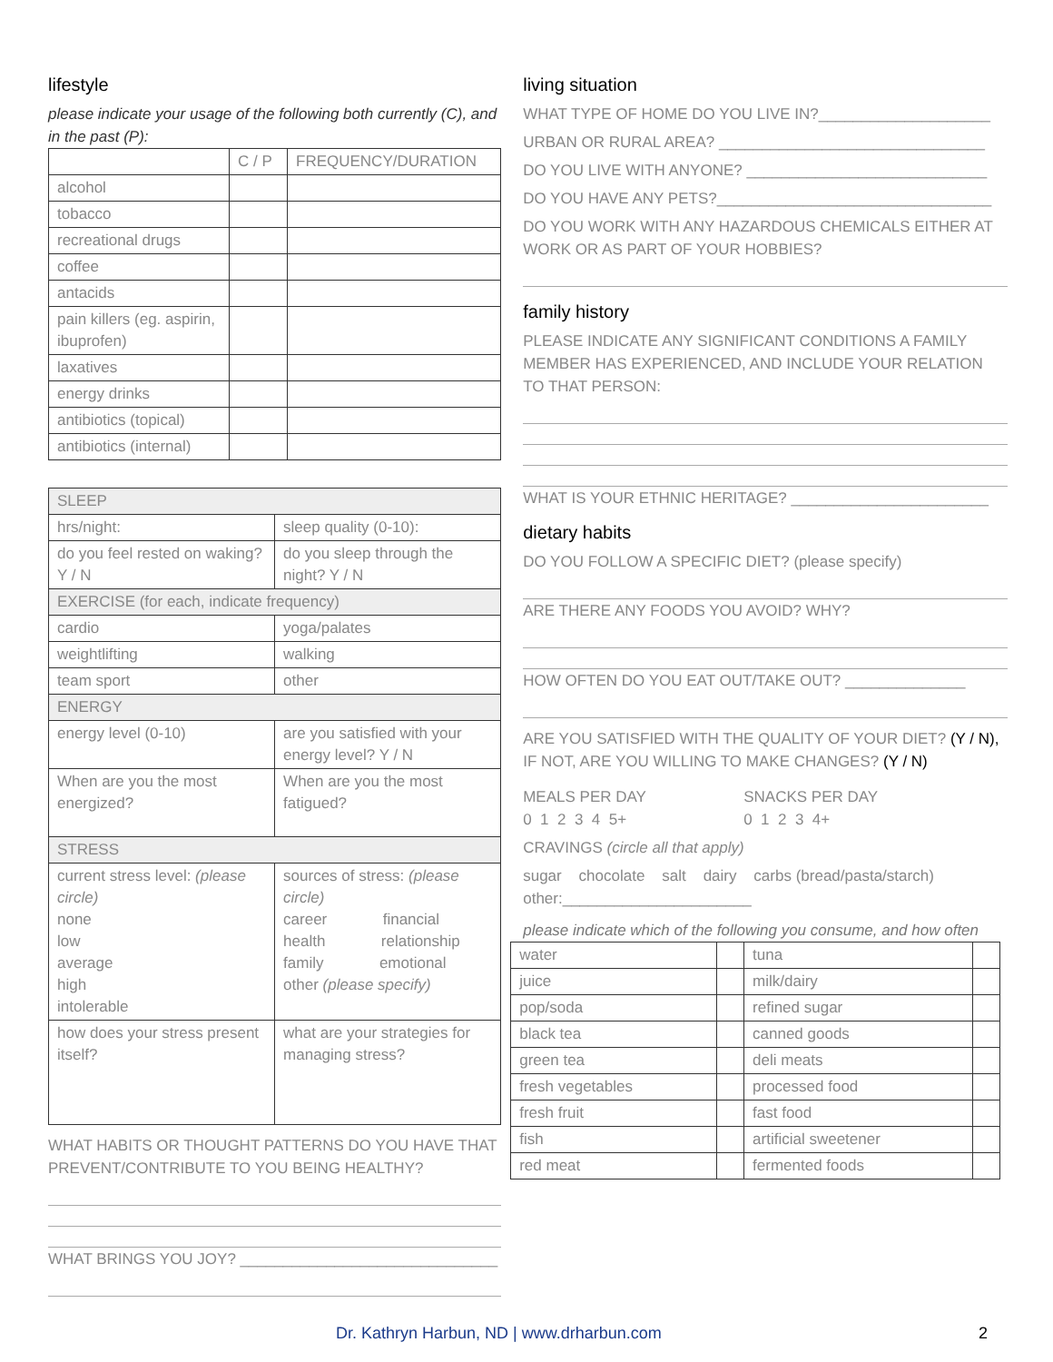lifestyle
please indicate your usage of the following both currently (C), and in the past (P):
| | C / P | FREQUENCY/DURATION |
| --- | --- | --- |
| alcohol | | |
| tobacco | | |
| recreational drugs | | |
| coffee | | |
| antacids | | |
| pain killers (eg. aspirin, ibuprofen) | | |
| laxatives | | |
| energy drinks | | |
| antibiotics (topical) | | |
| antibiotics (internal) | | |
| SLEEP | |
| hrs/night: | sleep quality (0-10): |
| do you feel rested on waking? Y / N | do you sleep through the night? Y / N |
| EXERCISE (for each, indicate frequency) | |
| cardio | yoga/palates |
| weightlifting | walking |
| team sport | other |
| ENERGY | |
| energy level (0-10) | are you satisfied with your energy level? Y / N |
| When are you the most energized? | When are you the most fatigued? |
| STRESS | |
| current stress level: (please circle) none low average high intolerable | sources of stress: (please circle) career financial health relationship family emotional other (please specify) |
| how does your stress present itself? | what are your strategies for managing stress? |
WHAT HABITS OR THOUGHT PATTERNS DO YOU HAVE THAT PREVENT/CONTRIBUTE TO YOU BEING HEALTHY?
WHAT BRINGS YOU JOY? ______________________________
living situation
WHAT TYPE OF HOME DO YOU LIVE IN?____________________
URBAN OR RURAL AREA? _______________________________
DO YOU LIVE WITH ANYONE? ____________________________
DO YOU HAVE ANY PETS?________________________________
DO YOU WORK WITH ANY HAZARDOUS CHEMICALS EITHER AT WORK OR AS PART OF YOUR HOBBIES?
family history
PLEASE INDICATE ANY SIGNIFICANT CONDITIONS A FAMILY MEMBER HAS EXPERIENCED, AND INCLUDE YOUR RELATION TO THAT PERSON:
WHAT IS YOUR ETHNIC HERITAGE? _______________________
dietary habits
DO YOU FOLLOW A SPECIFIC DIET? (please specify)
ARE THERE ANY FOODS YOU AVOID? WHY?
HOW OFTEN DO YOU EAT OUT/TAKE OUT? ______________
ARE YOU SATISFIED WITH THE QUALITY OF YOUR DIET? (Y / N), IF NOT, ARE YOU WILLING TO MAKE CHANGES? (Y / N)
MEALS PER DAY
0 1 2 3 4 5+
SNACKS PER DAY
0 1 2 3 4+
CRAVINGS (circle all that apply)
sugar chocolate salt dairy carbs (bread/pasta/starch)
other:______________________
please indicate which of the following you consume, and how often
| water | | tuna | |
| juice | | milk/dairy | |
| pop/soda | | refined sugar | |
| black tea | | canned goods | |
| green tea | | deli meats | |
| fresh vegetables | | processed food | |
| fresh fruit | | fast food | |
| fish | | artificial sweetener | |
| red meat | | fermented foods | |
Dr. Kathryn Harbun, ND | www.drharbun.com 2